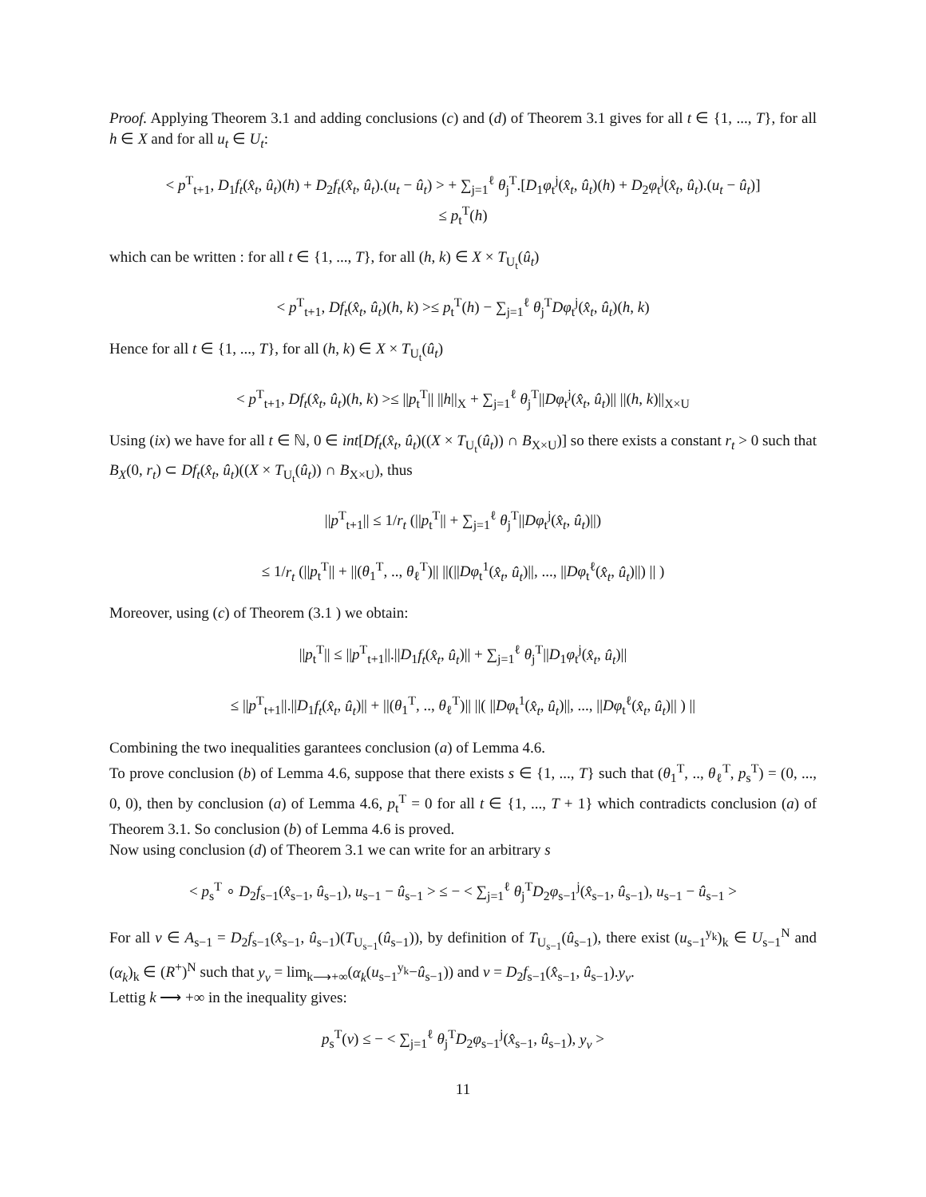Proof. Applying Theorem 3.1 and adding conclusions (c) and (d) of Theorem 3.1 gives for all t ∈ {1, ..., T}, for all h ∈ X and for all u<sub>t</sub> ∈ U<sub>t</sub>:
< p<sup>T</sup><sub>t+1</sub>, D<sub>1</sub>f<sub>t</sub>(x̂<sub>t</sub>, û<sub>t</sub>)(h) + D<sub>2</sub>f<sub>t</sub>(x̂<sub>t</sub>, û<sub>t</sub>).(u<sub>t</sub> − û<sub>t</sub>) > + ∑<sub>j=1</sub><sup>ℓ</sup> θ<sub>j</sub><sup>T</sup>.[D<sub>1</sub>φ<sub>t</sub><sup>j</sup>(x̂<sub>t</sub>, û<sub>t</sub>)(h) + D<sub>2</sub>φ<sub>t</sub><sup>j</sup>(x̂<sub>t</sub>, û<sub>t</sub>).(u<sub>t</sub> − û<sub>t</sub>)]
≤ p<sub>t</sub><sup>T</sup>(h)
which can be written : for all t ∈ {1, ..., T}, for all (h, k) ∈ X × T<sub>U<sub>t</sub></sub>(û<sub>t</sub>)
< p<sup>T</sup><sub>t+1</sub>, Df<sub>t</sub>(x̂<sub>t</sub>, û<sub>t</sub>)(h, k) >≤ p<sub>t</sub><sup>T</sup>(h) − ∑<sub>j=1</sub><sup>ℓ</sup> θ<sub>j</sub><sup>T</sup>Dφ<sub>t</sub><sup>j</sup>(x̂<sub>t</sub>, û<sub>t</sub>)(h, k)
Hence for all t ∈ {1, ..., T}, for all (h, k) ∈ X × T<sub>U<sub>t</sub></sub>(û<sub>t</sub>)
< p<sup>T</sup><sub>t+1</sub>, Df<sub>t</sub>(x̂<sub>t</sub>, û<sub>t</sub>)(h, k) >≤ ||p<sub>t</sub><sup>T</sup>|| ||h||<sub>X</sub> + ∑<sub>j=1</sub><sup>ℓ</sup> θ<sub>j</sub><sup>T</sup>||Dφ<sub>t</sub><sup>j</sup>(x̂<sub>t</sub>, û<sub>t</sub>)|| ||(h, k)||<sub>X×U</sub>
Using (ix) we have for all t ∈ ℕ, 0 ∈ int[Df<sub>t</sub>(x̂<sub>t</sub>, û<sub>t</sub>)((X × T<sub>U<sub>t</sub></sub>(û<sub>t</sub>)) ∩ B<sub>X×U</sub>)] so there exists a constant r<sub>t</sub> > 0 such that B<sub>X</sub>(0, r<sub>t</sub>) ⊂ Df<sub>t</sub>(x̂<sub>t</sub>, û<sub>t</sub>)((X × T<sub>U<sub>t</sub></sub>(û<sub>t</sub>)) ∩ B<sub>X×U</sub>), thus
||p<sup>T</sup><sub>t+1</sub>|| ≤ 1/r<sub>t</sub> (||p<sub>t</sub><sup>T</sup>|| + ∑<sub>j=1</sub><sup>ℓ</sup> θ<sub>j</sub><sup>T</sup>||Dφ<sub>t</sub><sup>j</sup>(x̂<sub>t</sub>, û<sub>t</sub>)||)
≤ 1/r<sub>t</sub> (||p<sub>t</sub><sup>T</sup>|| + ||(θ<sub>1</sub><sup>T</sup>, .., θ<sub>ℓ</sub><sup>T</sup>)|| ||(||Dφ<sub>t</sub><sup>1</sup>(x̂<sub>t</sub>, û<sub>t</sub>)||, ..., ||Dφ<sub>t</sub><sup>ℓ</sup>(x̂<sub>t</sub>, û<sub>t</sub>)||) || )
Moreover, using (c) of Theorem (3.1 ) we obtain:
||p<sub>t</sub><sup>T</sup>|| ≤ ||p<sup>T</sup><sub>t+1</sub>||.||D<sub>1</sub>f<sub>t</sub>(x̂<sub>t</sub>, û<sub>t</sub>)|| + ∑<sub>j=1</sub><sup>ℓ</sup> θ<sub>j</sub><sup>T</sup>||D<sub>1</sub>φ<sub>t</sub><sup>j</sup>(x̂<sub>t</sub>, û<sub>t</sub>)||
≤ ||p<sup>T</sup><sub>t+1</sub>||.||D<sub>1</sub>f<sub>t</sub>(x̂<sub>t</sub>, û<sub>t</sub>)|| + ||(θ<sub>1</sub><sup>T</sup>, .., θ<sub>ℓ</sub><sup>T</sup>)|| ||( ||Dφ<sub>t</sub><sup>1</sup>(x̂<sub>t</sub>, û<sub>t</sub>)||, ..., ||Dφ<sub>t</sub><sup>ℓ</sup>(x̂<sub>t</sub>, û<sub>t</sub>)|| ) ||
Combining the two inequalities garantees conclusion (a) of Lemma 4.6.
To prove conclusion (b) of Lemma 4.6, suppose that there exists s ∈ {1, ..., T} such that (θ<sub>1</sub><sup>T</sup>, .., θ<sub>ℓ</sub><sup>T</sup>, p<sub>s</sub><sup>T</sup>) = (0, ..., 0, 0), then by conclusion (a) of Lemma 4.6, p<sub>t</sub><sup>T</sup> = 0 for all t ∈ {1, ..., T + 1} which contradicts conclusion (a) of Theorem 3.1. So conclusion (b) of Lemma 4.6 is proved.
Now using conclusion (d) of Theorem 3.1 we can write for an arbitrary s
< p<sub>s</sub><sup>T</sup> ∘ D<sub>2</sub>f<sub>s−1</sub>(x̂<sub>s−1</sub>, û<sub>s−1</sub>), u<sub>s−1</sub> − û<sub>s−1</sub> > ≤ − < ∑<sub>j=1</sub><sup>ℓ</sup> θ<sub>j</sub><sup>T</sup>D<sub>2</sub>φ<sub>s−1</sub><sup>j</sup>(x̂<sub>s−1</sub>, û<sub>s−1</sub>), u<sub>s−1</sub> − û<sub>s−1</sub> >
For all v ∈ A<sub>s−1</sub> = D<sub>2</sub>f<sub>s−1</sub>(x̂<sub>s−1</sub>, û<sub>s−1</sub>)(T<sub>U<sub>s−1</sub></sub>(û<sub>s−1</sub>)), by definition of T<sub>U<sub>s−1</sub></sub>(û<sub>s−1</sub>), there exist (u<sub>s−1</sub><sup>y<sub>k</sub></sup>)<sub>k</sub> ∈ U<sub>s−1</sub><sup>N</sup> and (α<sub>k</sub>)<sub>k</sub> ∈ (R<sup>+</sup>)<sup>N</sup> such that y<sub>v</sub> = lim<sub>k⟶+∞</sub>(α<sub>k</sub>(u<sub>s−1</sub><sup>y<sub>k</sub></sup>−û<sub>s−1</sub>)) and v = D<sub>2</sub>f<sub>s−1</sub>(x̂<sub>s−1</sub>, û<sub>s−1</sub>).y<sub>v</sub>.
Lettig k ⟶ +∞ in the inequality gives:
p<sub>s</sub><sup>T</sup>(v) ≤ − < ∑<sub>j=1</sub><sup>ℓ</sup> θ<sub>j</sub><sup>T</sup>D<sub>2</sub>φ<sub>s−1</sub><sup>j</sup>(x̂<sub>s−1</sub>, û<sub>s−1</sub>), y<sub>v</sub> >
11